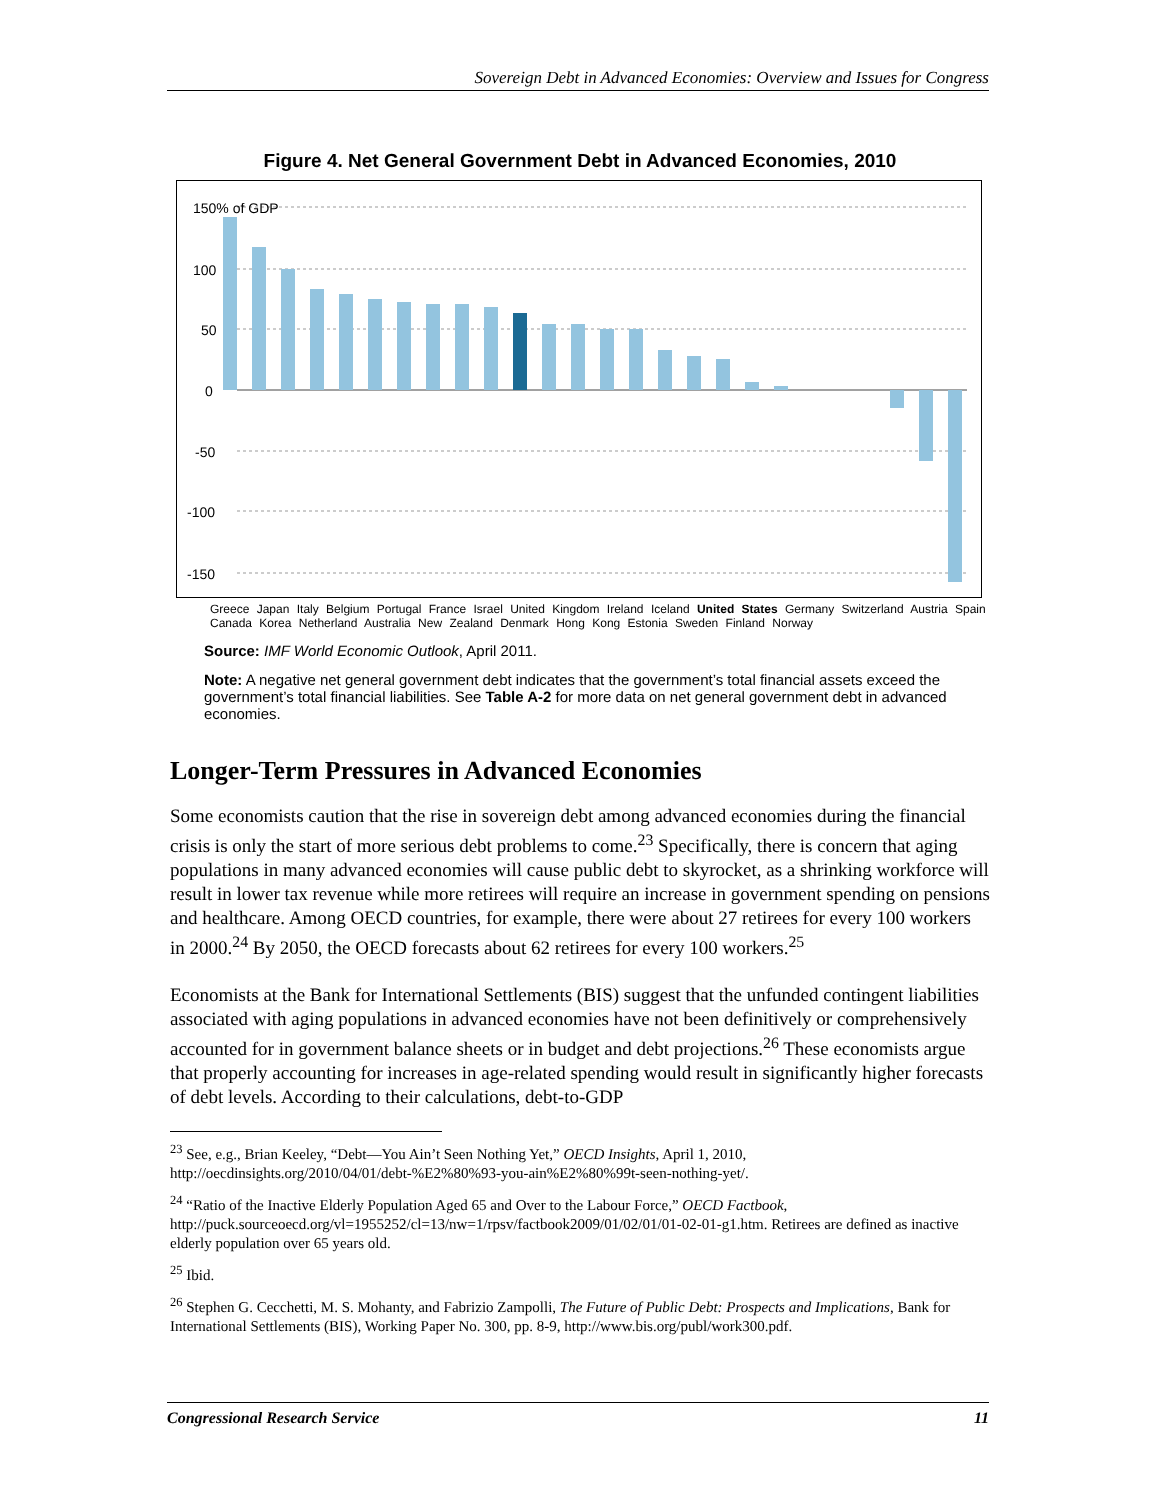Sovereign Debt in Advanced Economies: Overview and Issues for Congress
Figure 4. Net General Government Debt in Advanced Economies, 2010
150% of GDP
100
50
0
-50
-100
-150
Greece Japan Italy Belgium Portugal France Israel United Kingdom Ireland Iceland United States Germany Switzerland Austria Spain Canada Korea Netherland Australia New Zealand Denmark Hong Kong Estonia Sweden Finland Norway
Source: IMF World Economic Outlook, April 2011.
Note: A negative net general government debt indicates that the government’s total financial assets exceed the government’s total financial liabilities. See Table A-2 for more data on net general government debt in advanced economies.
Longer-Term Pressures in Advanced Economies
Some economists caution that the rise in sovereign debt among advanced economies during the financial crisis is only the start of more serious debt problems to come.<sup>23</sup> Specifically, there is concern that aging populations in many advanced economies will cause public debt to skyrocket, as a shrinking workforce will result in lower tax revenue while more retirees will require an increase in government spending on pensions and healthcare. Among OECD countries, for example, there were about 27 retirees for every 100 workers in 2000.<sup>24</sup> By 2050, the OECD forecasts about 62 retirees for every 100 workers.<sup>25</sup>
Economists at the Bank for International Settlements (BIS) suggest that the unfunded contingent liabilities associated with aging populations in advanced economies have not been definitively or comprehensively accounted for in government balance sheets or in budget and debt projections.<sup>26</sup> These economists argue that properly accounting for increases in age-related spending would result in significantly higher forecasts of debt levels. According to their calculations, debt-to-GDP
<sup>23</sup> See, e.g., Brian Keeley, “Debt—You Ain’t Seen Nothing Yet,” OECD Insights, April 1, 2010, http://oecdinsights.org/2010/04/01/debt-%E2%80%93-you-ain%E2%80%99t-seen-nothing-yet/.
<sup>24</sup> “Ratio of the Inactive Elderly Population Aged 65 and Over to the Labour Force,” OECD Factbook, http://puck.sourceoecd.org/vl=1955252/cl=13/nw=1/rpsv/factbook2009/01/02/01/01-02-01-g1.htm. Retirees are defined as inactive elderly population over 65 years old.
<sup>25</sup> Ibid.
<sup>26</sup> Stephen G. Cecchetti, M. S. Mohanty, and Fabrizio Zampolli, The Future of Public Debt: Prospects and Implications, Bank for International Settlements (BIS), Working Paper No. 300, pp. 8-9, http://www.bis.org/publ/work300.pdf.
Congressional Research Service 11